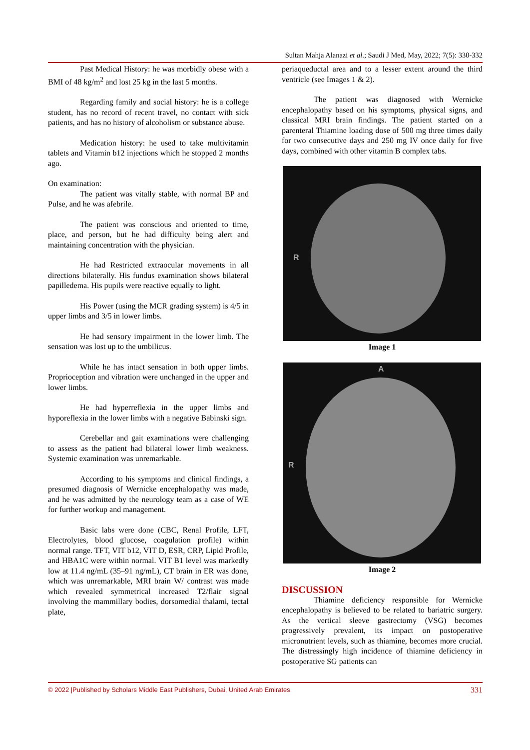Sultan Mahja Alanazi et al.; Saudi J Med, May, 2022; 7(5): 330-332
Past Medical History: he was morbidly obese with a BMI of 48 kg/m<sup>2</sup> and lost 25 kg in the last 5 months.
Regarding family and social history: he is a college student, has no record of recent travel, no contact with sick patients, and has no history of alcoholism or substance abuse.
Medication history: he used to take multivitamin tablets and Vitamin b12 injections which he stopped 2 months ago.
On examination:
The patient was vitally stable, with normal BP and Pulse, and he was afebrile.
The patient was conscious and oriented to time, place, and person, but he had difficulty being alert and maintaining concentration with the physician.
He had Restricted extraocular movements in all directions bilaterally. His fundus examination shows bilateral papilledema. His pupils were reactive equally to light.
His Power (using the MCR grading system) is 4/5 in upper limbs and 3/5 in lower limbs.
He had sensory impairment in the lower limb. The sensation was lost up to the umbilicus.
While he has intact sensation in both upper limbs. Proprioception and vibration were unchanged in the upper and lower limbs.
He had hyperreflexia in the upper limbs and hyporeflexia in the lower limbs with a negative Babinski sign.
Cerebellar and gait examinations were challenging to assess as the patient had bilateral lower limb weakness. Systemic examination was unremarkable.
According to his symptoms and clinical findings, a presumed diagnosis of Wernicke encephalopathy was made, and he was admitted by the neurology team as a case of WE for further workup and management.
Basic labs were done (CBC, Renal Profile, LFT, Electrolytes, blood glucose, coagulation profile) within normal range. TFT, VIT b12, VIT D, ESR, CRP, Lipid Profile, and HBA1C were within normal. VIT B1 level was markedly low at 11.4 ng/mL (35–91 ng/mL), CT brain in ER was done, which was unremarkable, MRI brain W/ contrast was made which revealed symmetrical increased T2/flair signal involving the mammillary bodies, dorsomedial thalami, tectal plate,
periaqueductal area and to a lesser extent around the third ventricle (see Images 1 & 2).
The patient was diagnosed with Wernicke encephalopathy based on his symptoms, physical signs, and classical MRI brain findings. The patient started on a parenteral Thiamine loading dose of 500 mg three times daily for two consecutive days and 250 mg IV once daily for five days, combined with other vitamin B complex tabs.
R
Image 1
A
R
Image 2
DISCUSSION
Thiamine deficiency responsible for Wernicke encephalopathy is believed to be related to bariatric surgery. As the vertical sleeve gastrectomy (VSG) becomes progressively prevalent, its impact on postoperative micronutrient levels, such as thiamine, becomes more crucial. The distressingly high incidence of thiamine deficiency in postoperative SG patients can
© 2022 |Published by Scholars Middle East Publishers, Dubai, United Arab Emirates 331